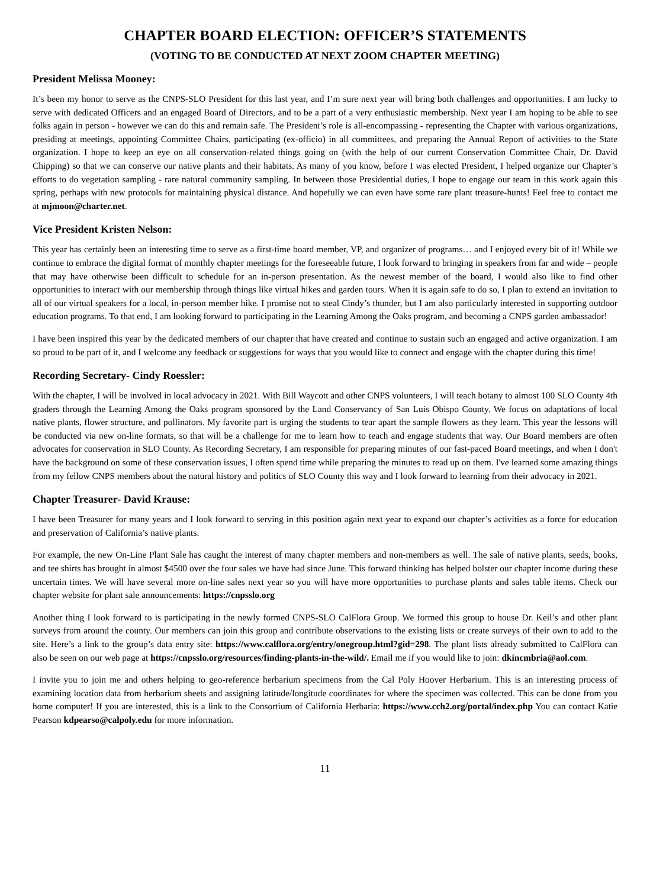CHAPTER BOARD ELECTION: OFFICER’S STATEMENTS
(VOTING TO BE CONDUCTED AT NEXT ZOOM CHAPTER MEETING)
President Melissa Mooney:
It’s been my honor to serve as the CNPS-SLO President for this last year, and I’m sure next year will bring both challenges and opportunities. I am lucky to serve with dedicated Officers and an engaged Board of Directors, and to be a part of a very enthusiastic membership. Next year I am hoping to be able to see folks again in person - however we can do this and remain safe. The President’s role is all-encompassing - representing the Chapter with various organizations, presiding at meetings, appointing Committee Chairs, participating (ex-officio) in all committees, and preparing the Annual Report of activities to the State organization. I hope to keep an eye on all conservation-related things going on (with the help of our current Conservation Committee Chair, Dr. David Chipping) so that we can conserve our native plants and their habitats. As many of you know, before I was elected President, I helped organize our Chapter’s efforts to do vegetation sampling - rare natural community sampling. In between those Presidential duties, I hope to engage our team in this work again this spring, perhaps with new protocols for maintaining physical distance. And hopefully we can even have some rare plant treasure-hunts! Feel free to contact me at mjmoon@charter.net.
Vice President Kristen Nelson:
This year has certainly been an interesting time to serve as a first-time board member, VP, and organizer of programs… and I enjoyed every bit of it! While we continue to embrace the digital format of monthly chapter meetings for the foreseeable future, I look forward to bringing in speakers from far and wide – people that may have otherwise been difficult to schedule for an in-person presentation. As the newest member of the board, I would also like to find other opportunities to interact with our membership through things like virtual hikes and garden tours. When it is again safe to do so, I plan to extend an invitation to all of our virtual speakers for a local, in-person member hike. I promise not to steal Cindy’s thunder, but I am also particularly interested in supporting outdoor education programs. To that end, I am looking forward to participating in the Learning Among the Oaks program, and becoming a CNPS garden ambassador!
I have been inspired this year by the dedicated members of our chapter that have created and continue to sustain such an engaged and active organization. I am so proud to be part of it, and I welcome any feedback or suggestions for ways that you would like to connect and engage with the chapter during this time!
Recording Secretary- Cindy Roessler:
With the chapter, I will be involved in local advocacy in 2021. With Bill Waycott and other CNPS volunteers, I will teach botany to almost 100 SLO County 4th graders through the Learning Among the Oaks program sponsored by the Land Conservancy of San Luis Obispo County. We focus on adaptations of local native plants, flower structure, and pollinators. My favorite part is urging the students to tear apart the sample flowers as they learn. This year the lessons will be conducted via new on-line formats, so that will be a challenge for me to learn how to teach and engage students that way. Our Board members are often advocates for conservation in SLO County. As Recording Secretary, I am responsible for preparing minutes of our fast-paced Board meetings, and when I don't have the background on some of these conservation issues, I often spend time while preparing the minutes to read up on them. I've learned some amazing things from my fellow CNPS members about the natural history and politics of SLO County this way and I look forward to learning from their advocacy in 2021.
Chapter Treasurer- David Krause:
I have been Treasurer for many years and I look forward to serving in this position again next year to expand our chapter’s activities as a force for education and preservation of California’s native plants.
For example, the new On-Line Plant Sale has caught the interest of many chapter members and non-members as well. The sale of native plants, seeds, books, and tee shirts has brought in almost $4500 over the four sales we have had since June. This forward thinking has helped bolster our chapter income during these uncertain times. We will have several more on-line sales next year so you will have more opportunities to purchase plants and sales table items. Check our chapter website for plant sale announcements: https://cnpsslo.org
Another thing I look forward to is participating in the newly formed CNPS-SLO CalFlora Group. We formed this group to house Dr. Keil’s and other plant surveys from around the county. Our members can join this group and contribute observations to the existing lists or create surveys of their own to add to the site. Here’s a link to the group’s data entry site: https://www.calflora.org/entry/onegroup.html?gid=298. The plant lists already submitted to CalFlora can also be seen on our web page at https://cnpsslo.org/resources/finding-plants-in-the-wild/. Email me if you would like to join: dkincmbria@aol.com.
I invite you to join me and others helping to geo-reference herbarium specimens from the Cal Poly Hoover Herbarium. This is an interesting process of examining location data from herbarium sheets and assigning latitude/longitude coordinates for where the specimen was collected. This can be done from you home computer! If you are interested, this is a link to the Consortium of California Herbaria: https://www.cch2.org/portal/index.php You can contact Katie Pearson kdpearso@calpoly.edu for more information.
11